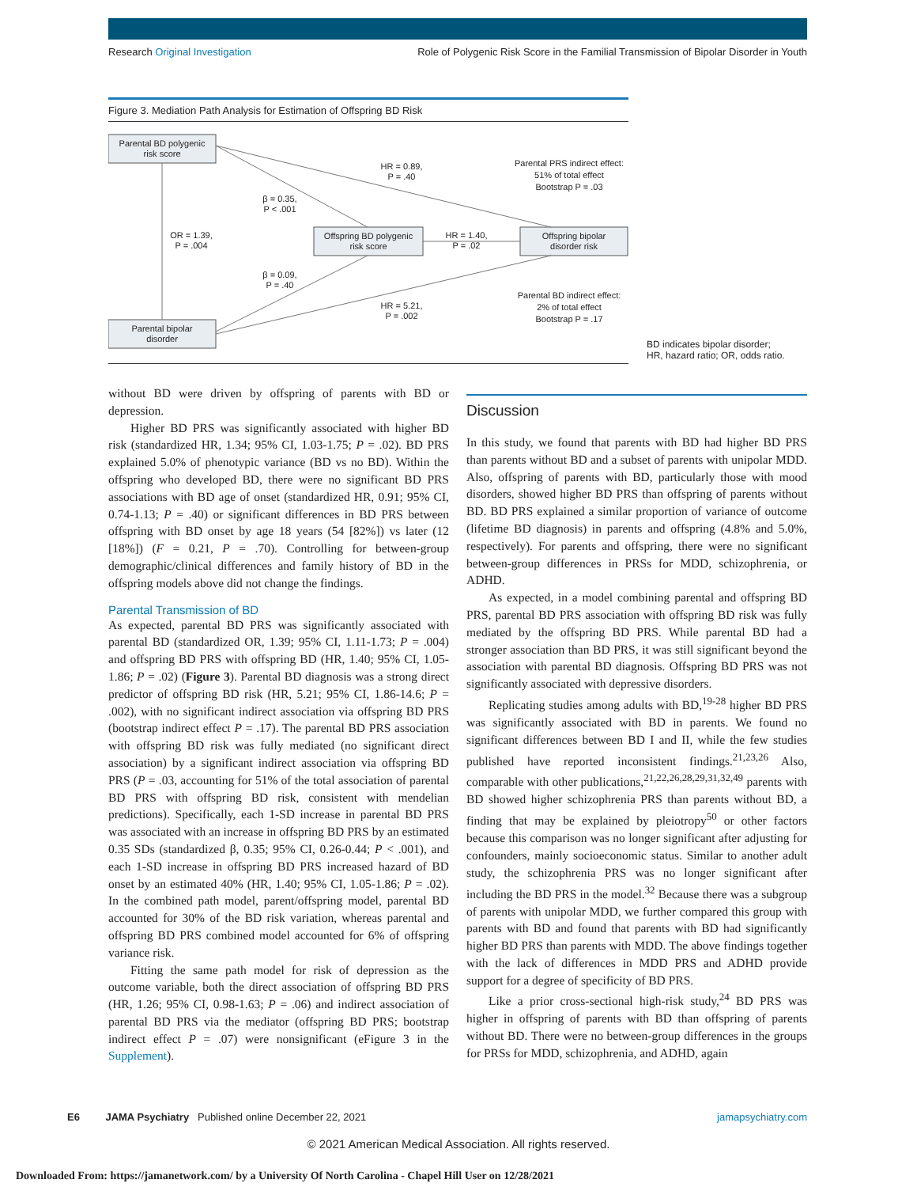Research Original Investigation Role of Polygenic Risk Score in the Familial Transmission of Bipolar Disorder in Youth
Figure 3. Mediation Path Analysis for Estimation of Offspring BD Risk
Parental BD polygenic
risk score
Offspring BD polygenic
risk score
Offspring bipolar
disorder risk
Parental bipolar
disorder
OR = 1.39,
P = .004
β = 0.35,
P < .001
HR = 0.89,
P = .40
HR = 1.40,
P = .02
β = 0.09,
P = .40
HR = 5.21,
P = .002
Parental PRS indirect effect:
51% of total effect
Bootstrap P = .03
Parental BD indirect effect:
2% of total effect
Bootstrap P = .17
BD indicates bipolar disorder;
HR, hazard ratio; OR, odds ratio.
without BD were driven by offspring of parents with BD or depression.
Higher BD PRS was significantly associated with higher BD risk (standardized HR, 1.34; 95% CI, 1.03-1.75; P = .02). BD PRS explained 5.0% of phenotypic variance (BD vs no BD). Within the offspring who developed BD, there were no significant BD PRS associations with BD age of onset (standardized HR, 0.91; 95% CI, 0.74-1.13; P = .40) or significant differences in BD PRS between offspring with BD onset by age 18 years (54 [82%]) vs later (12 [18%]) (F = 0.21, P = .70). Controlling for between-group demographic/clinical differences and family history of BD in the offspring models above did not change the findings.
Parental Transmission of BD
As expected, parental BD PRS was significantly associated with parental BD (standardized OR, 1.39; 95% CI, 1.11-1.73; P = .004) and offspring BD PRS with offspring BD (HR, 1.40; 95% CI, 1.05-1.86; P = .02) (Figure 3). Parental BD diagnosis was a strong direct predictor of offspring BD risk (HR, 5.21; 95% CI, 1.86-14.6; P = .002), with no significant indirect association via offspring BD PRS (bootstrap indirect effect P = .17). The parental BD PRS association with offspring BD risk was fully mediated (no significant direct association) by a significant indirect association via offspring BD PRS (P = .03, accounting for 51% of the total association of parental BD PRS with offspring BD risk, consistent with mendelian predictions). Specifically, each 1-SD increase in parental BD PRS was associated with an increase in offspring BD PRS by an estimated 0.35 SDs (standardized β, 0.35; 95% CI, 0.26-0.44; P < .001), and each 1-SD increase in offspring BD PRS increased hazard of BD onset by an estimated 40% (HR, 1.40; 95% CI, 1.05-1.86; P = .02). In the combined path model, parent/offspring model, parental BD accounted for 30% of the BD risk variation, whereas parental and offspring BD PRS combined model accounted for 6% of offspring variance risk.
Fitting the same path model for risk of depression as the outcome variable, both the direct association of offspring BD PRS (HR, 1.26; 95% CI, 0.98-1.63; P = .06) and indirect association of parental BD PRS via the mediator (offspring BD PRS; bootstrap indirect effect P = .07) were nonsignificant (eFigure 3 in the Supplement).
Discussion
In this study, we found that parents with BD had higher BD PRS than parents without BD and a subset of parents with unipolar MDD. Also, offspring of parents with BD, particularly those with mood disorders, showed higher BD PRS than offspring of parents without BD. BD PRS explained a similar proportion of variance of outcome (lifetime BD diagnosis) in parents and offspring (4.8% and 5.0%, respectively). For parents and offspring, there were no significant between-group differences in PRSs for MDD, schizophrenia, or ADHD.
As expected, in a model combining parental and offspring BD PRS, parental BD PRS association with offspring BD risk was fully mediated by the offspring BD PRS. While parental BD had a stronger association than BD PRS, it was still significant beyond the association with parental BD diagnosis. Offspring BD PRS was not significantly associated with depressive disorders.
Replicating studies among adults with BD,<sup>19-28</sup> higher BD PRS was significantly associated with BD in parents. We found no significant differences between BD I and II, while the few studies published have reported inconsistent findings.<sup>21,23,26</sup> Also, comparable with other publications,<sup>21,22,26,28,29,31,32,49</sup> parents with BD showed higher schizophrenia PRS than parents without BD, a finding that may be explained by pleiotropy<sup>50</sup> or other factors because this comparison was no longer significant after adjusting for confounders, mainly socioeconomic status. Similar to another adult study, the schizophrenia PRS was no longer significant after including the BD PRS in the model.<sup>32</sup> Because there was a subgroup of parents with unipolar MDD, we further compared this group with parents with BD and found that parents with BD had significantly higher BD PRS than parents with MDD. The above findings together with the lack of differences in MDD PRS and ADHD provide support for a degree of specificity of BD PRS.
Like a prior cross-sectional high-risk study,<sup>24</sup> BD PRS was higher in offspring of parents with BD than offspring of parents without BD. There were no between-group differences in the groups for PRSs for MDD, schizophrenia, and ADHD, again
E6 JAMA Psychiatry Published online December 22, 2021 jamapsychiatry.com
© 2021 American Medical Association. All rights reserved.
Downloaded From: https://jamanetwork.com/ by a University Of North Carolina - Chapel Hill User on 12/28/2021